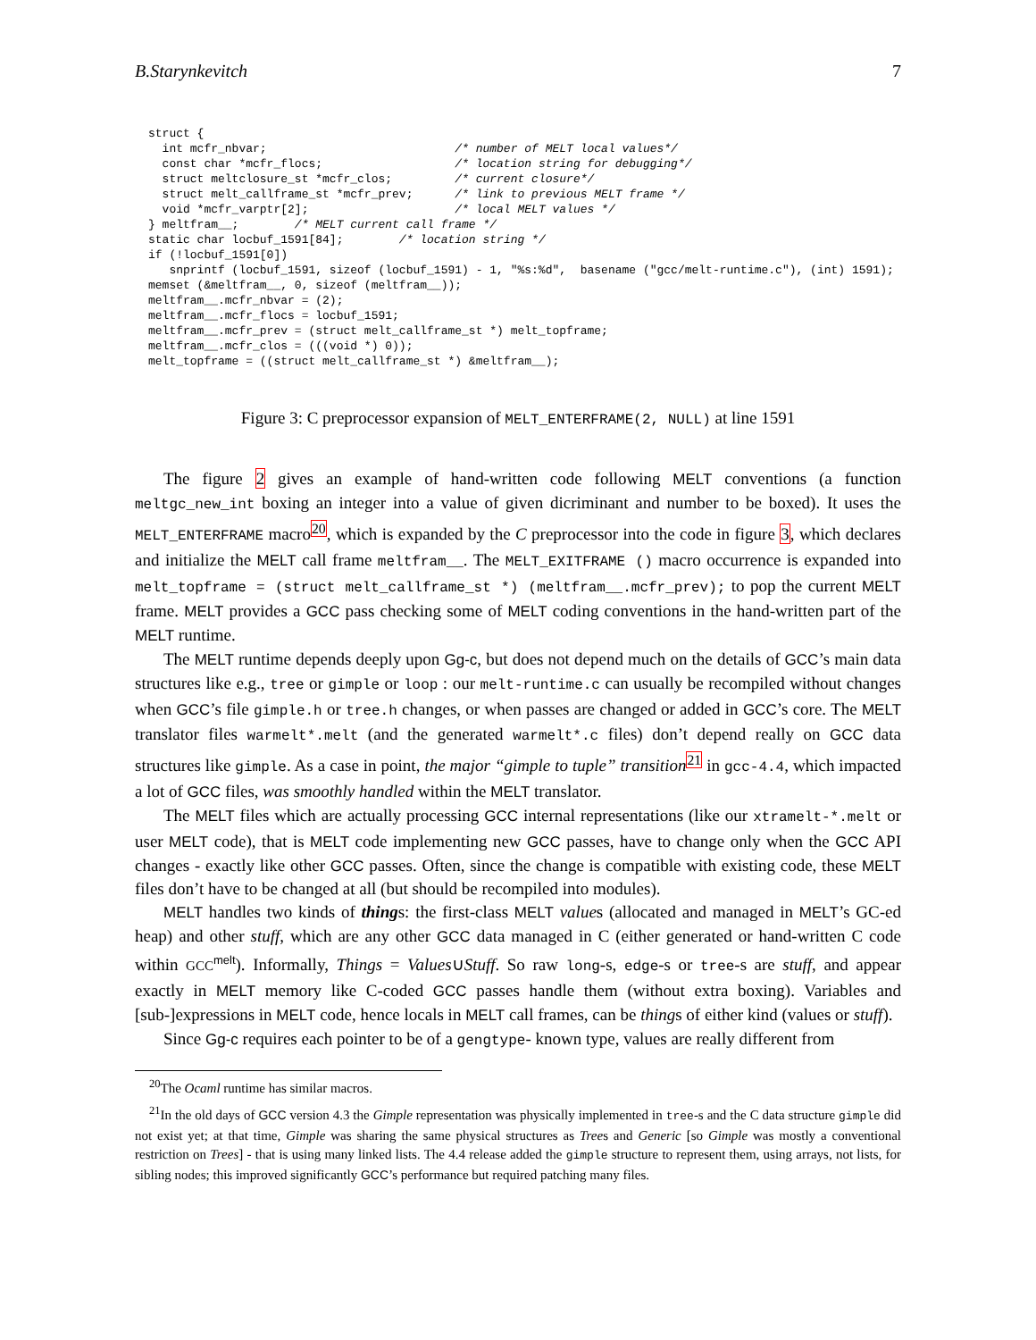B.Starynkevitch 7
struct {
  int mcfr_nbvar;                           /* number of MELT local values*/
  const char *mcfr_flocs;                   /* location string for debugging*/
  struct meltclosure_st *mcfr_clos;         /* current closure*/
  struct melt_callframe_st *mcfr_prev;      /* link to previous MELT frame */
  void *mcfr_varptr[2];                     /* local MELT values */
} meltfram__;        /* MELT current call frame */
static char locbuf_1591[84];        /* location string */
if (!locbuf_1591[0])
   snprintf (locbuf_1591, sizeof (locbuf_1591) - 1, "%s:%d",  basename ("gcc/melt-runtime.c"), (int) 1591);
memset (&meltfram__, 0, sizeof (meltfram__));
meltfram__.mcfr_nbvar = (2);
meltfram__.mcfr_flocs = locbuf_1591;
meltfram__.mcfr_prev = (struct melt_callframe_st *) melt_topframe;
meltfram__.mcfr_clos = (((void *) 0));
melt_topframe = ((struct melt_callframe_st *) &meltfram__);
Figure 3: C preprocessor expansion of MELT_ENTERFRAME(2, NULL) at line 1591
The figure 2 gives an example of hand-written code following MELT conventions (a function meltgc_new_int boxing an integer into a value of given dicriminant and number to be boxed). It uses the MELT_ENTERFRAME macro<sup>20</sup>, which is expanded by the C preprocessor into the code in figure 3, which declares and initialize the MELT call frame meltfram__. The MELT_EXITFRAME () macro occurrence is expanded into melt_topframe = (struct melt_callframe_st *) (meltfram__.mcfr_prev); to pop the current MELT frame. MELT provides a GCC pass checking some of MELT coding conventions in the hand-written part of the MELT runtime.
The MELT runtime depends deeply upon Gg-c, but does not depend much on the details of GCC’s main data structures like e.g., tree or gimple or loop : our melt-runtime.c can usually be recompiled without changes when GCC’s file gimple.h or tree.h changes, or when passes are changed or added in GCC’s core. The MELT translator files warmelt*.melt (and the generated warmelt*.c files) don’t depend really on GCC data structures like gimple. As a case in point, the major “gimple to tuple” transition<sup>21</sup> in gcc-4.4, which impacted a lot of GCC files, was smoothly handled within the MELT translator.
The MELT files which are actually processing GCC internal representations (like our xtramelt-*.melt or user MELT code), that is MELT code implementing new GCC passes, have to change only when the GCC API changes - exactly like other GCC passes. Often, since the change is compatible with existing code, these MELT files don’t have to be changed at all (but should be recompiled into modules).
MELT handles two kinds of things: the first-class MELT values (allocated and managed in MELT’s GC-ed heap) and other stuff, which are any other GCC data managed in C (either generated or hand-written C code within GCC<sup>melt</sup>). Informally, Things = Values∪Stuff. So raw long-s, edge-s or tree-s are stuff, and appear exactly in MELT memory like C-coded GCC passes handle them (without extra boxing). Variables and [sub-]expressions in MELT code, hence locals in MELT call frames, can be things of either kind (values or stuff).
Since Gg-c requires each pointer to be of a gengtype- known type, values are really different from
<sup>20</sup> The Ocaml runtime has similar macros.
<sup>21</sup> In the old days of GCC version 4.3 the Gimple representation was physically implemented in tree-s and the C data structure gimple did not exist yet; at that time, Gimple was sharing the same physical structures as Trees and Generic [so Gimple was mostly a conventional restriction on Trees] - that is using many linked lists. The 4.4 release added the gimple structure to represent them, using arrays, not lists, for sibling nodes; this improved significantly GCC’s performance but required patching many files.